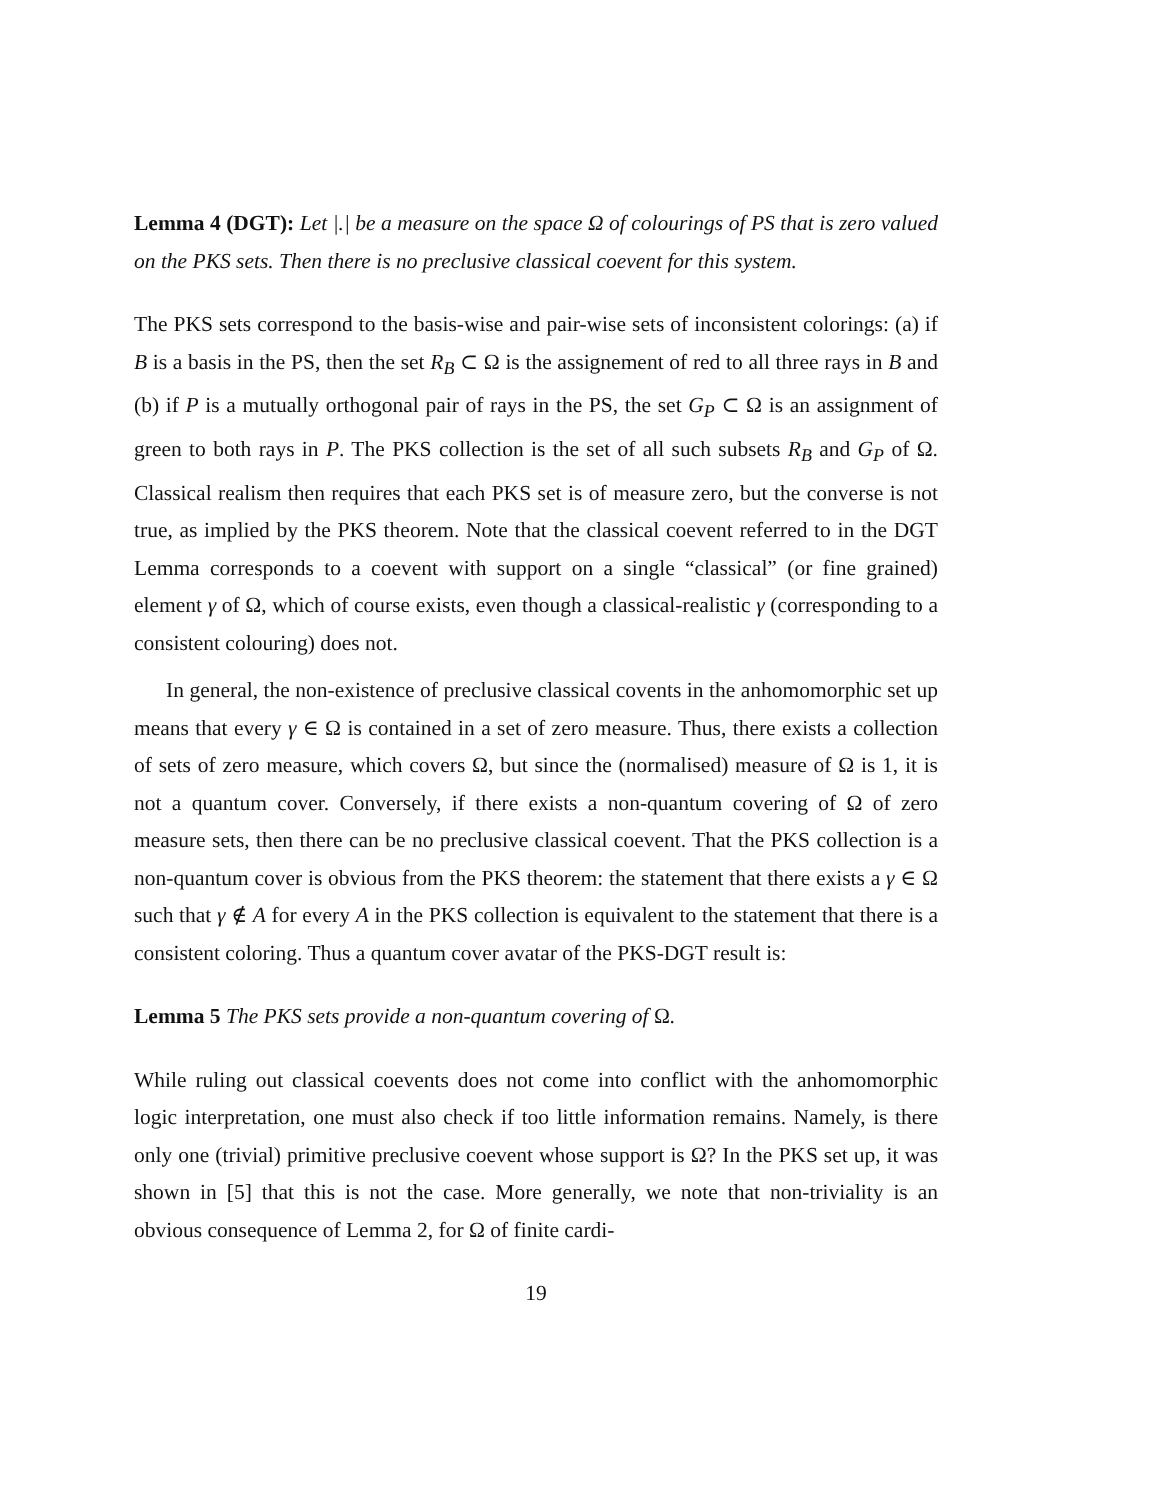Lemma 4 (DGT): Let |.| be a measure on the space Ω of colourings of PS that is zero valued on the PKS sets. Then there is no preclusive classical coevent for this system.
The PKS sets correspond to the basis-wise and pair-wise sets of inconsistent colorings: (a) if B is a basis in the PS, then the set R<sub>B</sub> ⊂ Ω is the assignement of red to all three rays in B and (b) if P is a mutually orthogonal pair of rays in the PS, the set G<sub>P</sub> ⊂ Ω is an assignment of green to both rays in P. The PKS collection is the set of all such subsets R<sub>B</sub> and G<sub>P</sub> of Ω. Classical realism then requires that each PKS set is of measure zero, but the converse is not true, as implied by the PKS theorem. Note that the classical coevent referred to in the DGT Lemma corresponds to a coevent with support on a single “classical” (or fine grained) element γ of Ω, which of course exists, even though a classical-realistic γ (corresponding to a consistent colouring) does not.
In general, the non-existence of preclusive classical covents in the anhomomorphic set up means that every γ ∈ Ω is contained in a set of zero measure. Thus, there exists a collection of sets of zero measure, which covers Ω, but since the (normalised) measure of Ω is 1, it is not a quantum cover. Conversely, if there exists a non-quantum covering of Ω of zero measure sets, then there can be no preclusive classical coevent. That the PKS collection is a non-quantum cover is obvious from the PKS theorem: the statement that there exists a γ ∈ Ω such that γ ∉ A for every A in the PKS collection is equivalent to the statement that there is a consistent coloring. Thus a quantum cover avatar of the PKS-DGT result is:
Lemma 5 The PKS sets provide a non-quantum covering of Ω.
While ruling out classical coevents does not come into conflict with the anhomomorphic logic interpretation, one must also check if too little information remains. Namely, is there only one (trivial) primitive preclusive coevent whose support is Ω? In the PKS set up, it was shown in [5] that this is not the case. More generally, we note that non-triviality is an obvious consequence of Lemma 2, for Ω of finite cardi-
19